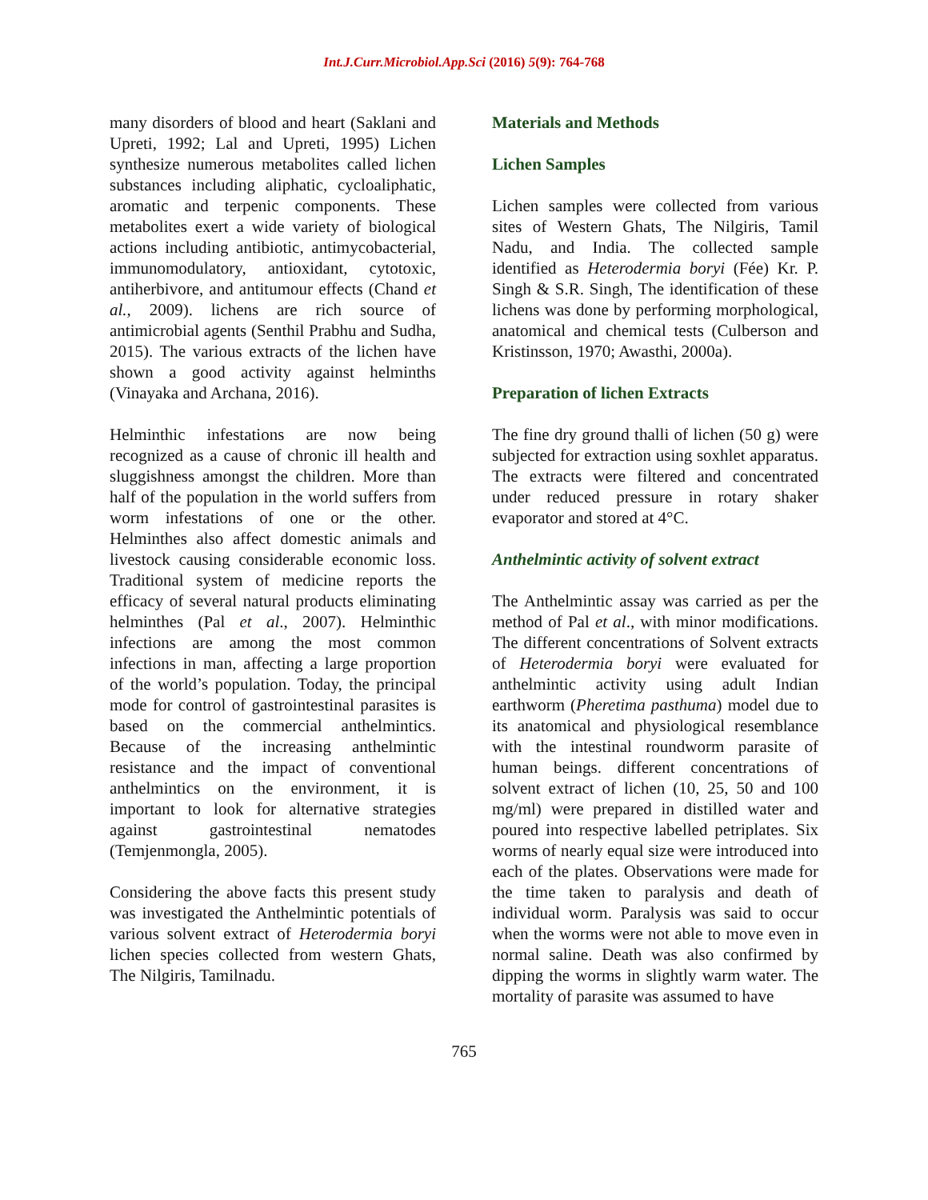Int.J.Curr.Microbiol.App.Sci (2016) 5(9): 764-768
many disorders of blood and heart (Saklani and Upreti, 1992; Lal and Upreti, 1995) Lichen synthesize numerous metabolites called lichen substances including aliphatic, cycloaliphatic, aromatic and terpenic components. These metabolites exert a wide variety of biological actions including antibiotic, antimycobacterial, immunomodulatory, antioxidant, cytotoxic, antiherbivore, and antitumour effects (Chand et al., 2009). lichens are rich source of antimicrobial agents (Senthil Prabhu and Sudha, 2015). The various extracts of the lichen have shown a good activity against helminths (Vinayaka and Archana, 2016).
Helminthic infestations are now being recognized as a cause of chronic ill health and sluggishness amongst the children. More than half of the population in the world suffers from worm infestations of one or the other. Helminthes also affect domestic animals and livestock causing considerable economic loss. Traditional system of medicine reports the efficacy of several natural products eliminating helminthes (Pal et al., 2007). Helminthic infections are among the most common infections in man, affecting a large proportion of the world’s population. Today, the principal mode for control of gastrointestinal parasites is based on the commercial anthelmintics. Because of the increasing anthelmintic resistance and the impact of conventional anthelmintics on the environment, it is important to look for alternative strategies against gastrointestinal nematodes (Temjenmongla, 2005).
Considering the above facts this present study was investigated the Anthelmintic potentials of various solvent extract of Heterodermia boryi lichen species collected from western Ghats, The Nilgiris, Tamilnadu.
Materials and Methods
Lichen Samples
Lichen samples were collected from various sites of Western Ghats, The Nilgiris, Tamil Nadu, and India. The collected sample identified as Heterodermia boryi (Fée) Kr. P. Singh & S.R. Singh, The identification of these lichens was done by performing morphological, anatomical and chemical tests (Culberson and Kristinsson, 1970; Awasthi, 2000a).
Preparation of lichen Extracts
The fine dry ground thalli of lichen (50 g) were subjected for extraction using soxhlet apparatus. The extracts were filtered and concentrated under reduced pressure in rotary shaker evaporator and stored at 4°C.
Anthelmintic activity of solvent extract
The Anthelmintic assay was carried as per the method of Pal et al., with minor modifications. The different concentrations of Solvent extracts of Heterodermia boryi were evaluated for anthelmintic activity using adult Indian earthworm (Pheretima pasthuma) model due to its anatomical and physiological resemblance with the intestinal roundworm parasite of human beings. different concentrations of solvent extract of lichen (10, 25, 50 and 100 mg/ml) were prepared in distilled water and poured into respective labelled petriplates. Six worms of nearly equal size were introduced into each of the plates. Observations were made for the time taken to paralysis and death of individual worm. Paralysis was said to occur when the worms were not able to move even in normal saline. Death was also confirmed by dipping the worms in slightly warm water. The mortality of parasite was assumed to have
765